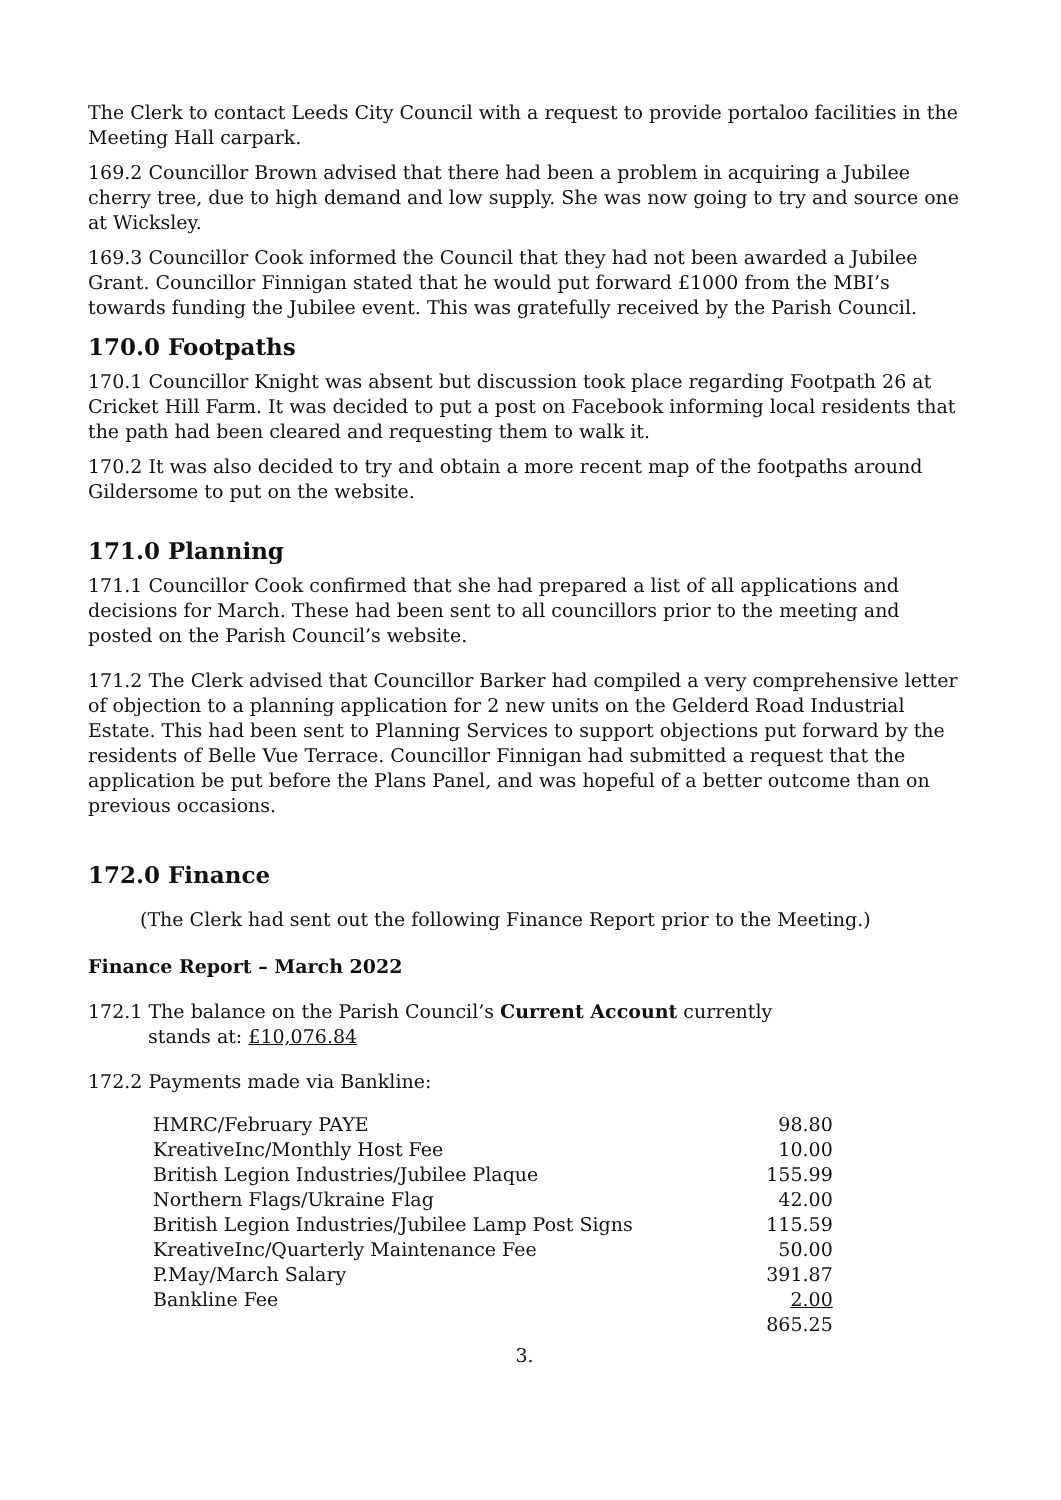The Clerk to contact Leeds City Council with a request to provide portaloo facilities in the Meeting Hall carpark.
169.2 Councillor Brown advised that there had been a problem in acquiring a Jubilee cherry tree, due to high demand and low supply. She was now going to try and source one at Wicksley.
169.3 Councillor Cook informed the Council that they had not been awarded a Jubilee Grant. Councillor Finnigan stated that he would put forward £1000 from the MBI’s towards funding the Jubilee event. This was gratefully received by the Parish Council.
170.0 Footpaths
170.1 Councillor Knight was absent but discussion took place regarding Footpath 26 at Cricket Hill Farm. It was decided to put a post on Facebook informing local residents that the path had been cleared and requesting them to walk it.
170.2 It was also decided to try and obtain a more recent map of the footpaths around Gildersome to put on the website.
171.0 Planning
171.1 Councillor Cook confirmed that she had prepared a list of all applications and decisions for March. These had been sent to all councillors prior to the meeting and posted on the Parish Council’s website.
171.2 The Clerk advised that Councillor Barker had compiled a very comprehensive letter of objection to a planning application for 2 new units on the Gelderd Road Industrial Estate. This had been sent to Planning Services to support objections put forward by the residents of Belle Vue Terrace. Councillor Finnigan had submitted a request that the application be put before the Plans Panel, and was hopeful of a better outcome than on previous occasions.
172.0 Finance
(The Clerk had sent out the following Finance Report prior to the Meeting.)
Finance Report – March 2022
172.1 The balance on the Parish Council’s Current Account currently
stands at: £10,076.84
172.2 Payments made via Bankline:
| HMRC/February PAYE | 98.80 |
| KreativeInc/Monthly Host Fee | 10.00 |
| British Legion Industries/Jubilee Plaque | 155.99 |
| Northern Flags/Ukraine Flag | 42.00 |
| British Legion Industries/Jubilee Lamp Post Signs | 115.59 |
| KreativeInc/Quarterly Maintenance Fee | 50.00 |
| P.May/March Salary | 391.87 |
| Bankline Fee | 2.00 |
| | 865.25 |
3.